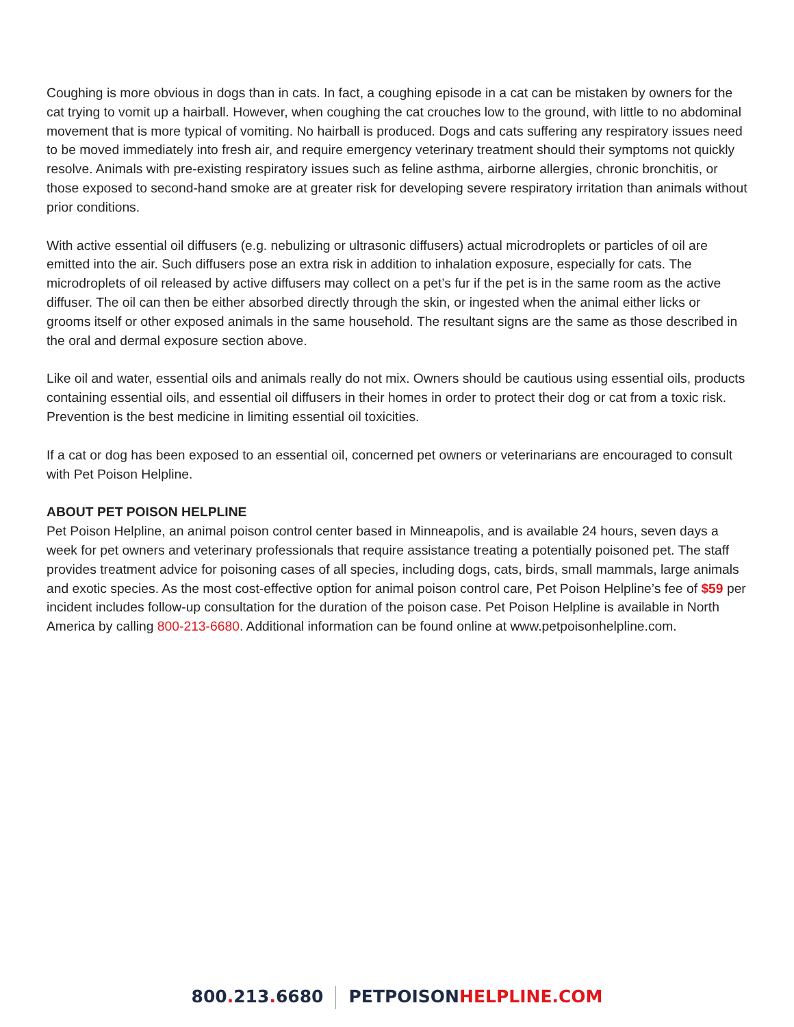Coughing is more obvious in dogs than in cats. In fact, a coughing episode in a cat can be mistaken by owners for the cat trying to vomit up a hairball. However, when coughing the cat crouches low to the ground, with little to no abdominal movement that is more typical of vomiting. No hairball is produced. Dogs and cats suffering any respiratory issues need to be moved immediately into fresh air, and require emergency veterinary treatment should their symptoms not quickly resolve. Animals with pre-existing respiratory issues such as feline asthma, airborne allergies, chronic bronchitis, or those exposed to second-hand smoke are at greater risk for developing severe respiratory irritation than animals without prior conditions.
With active essential oil diffusers (e.g. nebulizing or ultrasonic diffusers) actual microdroplets or particles of oil are emitted into the air. Such diffusers pose an extra risk in addition to inhalation exposure, especially for cats. The microdroplets of oil released by active diffusers may collect on a pet’s fur if the pet is in the same room as the active diffuser. The oil can then be either absorbed directly through the skin, or ingested when the animal either licks or grooms itself or other exposed animals in the same household. The resultant signs are the same as those described in the oral and dermal exposure section above.
Like oil and water, essential oils and animals really do not mix. Owners should be cautious using essential oils, products containing essential oils, and essential oil diffusers in their homes in order to protect their dog or cat from a toxic risk. Prevention is the best medicine in limiting essential oil toxicities.
If a cat or dog has been exposed to an essential oil, concerned pet owners or veterinarians are encouraged to consult with Pet Poison Helpline.
ABOUT PET POISON HELPLINE
Pet Poison Helpline, an animal poison control center based in Minneapolis, and is available 24 hours, seven days a week for pet owners and veterinary professionals that require assistance treating a potentially poisoned pet. The staff provides treatment advice for poisoning cases of all species, including dogs, cats, birds, small mammals, large animals and exotic species. As the most cost-effective option for animal poison control care, Pet Poison Helpline’s fee of $59 per incident includes follow-up consultation for the duration of the poison case. Pet Poison Helpline is available in North America by calling 800-213-6680. Additional information can be found online at www.petpoisonhelpline.com.
800. 213. 6680 PETPOISONHELPLINE.COM